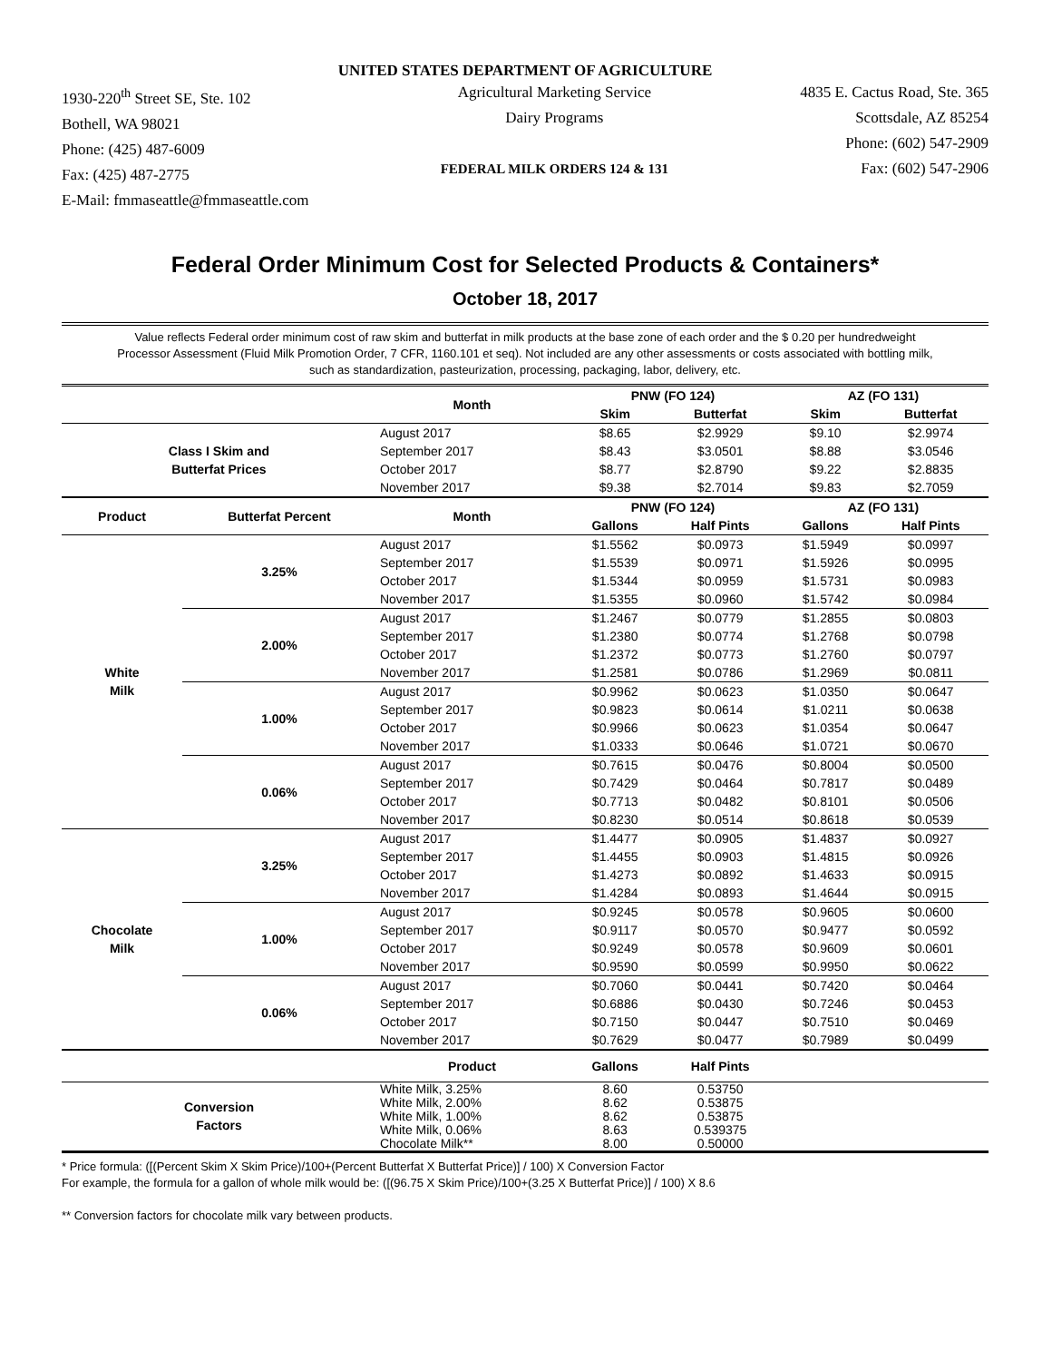UNITED STATES DEPARTMENT OF AGRICULTURE
1930-220<sup>th</sup> Street SE, Ste. 102
Bothell, WA 98021
Phone: (425) 487-6009
Fax: (425) 487-2775
E-Mail: fmmaseattle@fmmaseattle.com
Agricultural Marketing Service
Dairy Programs
FEDERAL MILK ORDERS 124 & 131
4835 E. Cactus Road, Ste. 365
Scottsdale, AZ 85254
Phone: (602) 547-2909
Fax: (602) 547-2906
Federal Order Minimum Cost for Selected Products & Containers*
October 18, 2017
Value reflects Federal order minimum cost of raw skim and butterfat in milk products at the base zone of each order and the $ 0.20 per hundredweight Processor Assessment (Fluid Milk Promotion Order, 7 CFR, 1160.101 et seq). Not included are any other assessments or costs associated with bottling milk, such as standardization, pasteurization, processing, packaging, labor, delivery, etc.
| | | Month | PNW (FO 124) | | AZ (FO 131) | |
| --- | --- | --- | --- | --- | --- | --- |
| | | | Skim | Butterfat | Skim | Butterfat |
| Class I Skim and Butterfat Prices | | August 2017 | $8.65 | $2.9929 | $9.10 | $2.9974 |
| | | September 2017 | $8.43 | $3.0501 | $8.88 | $3.0546 |
| | | October 2017 | $8.77 | $2.8790 | $9.22 | $2.8835 |
| | | November 2017 | $9.38 | $2.7014 | $9.83 | $2.7059 |
| Product | Butterfat Percent | Month | PNW (FO 124) | | AZ (FO 131) | |
| | | | Gallons | Half Pints | Gallons | Half Pints |
| White Milk | 3.25% | August 2017 | $1.5562 | $0.0973 | $1.5949 | $0.0997 |
| | | September 2017 | $1.5539 | $0.0971 | $1.5926 | $0.0995 |
| | | October 2017 | $1.5344 | $0.0959 | $1.5731 | $0.0983 |
| | | November 2017 | $1.5355 | $0.0960 | $1.5742 | $0.0984 |
| | 2.00% | August 2017 | $1.2467 | $0.0779 | $1.2855 | $0.0803 |
| | | September 2017 | $1.2380 | $0.0774 | $1.2768 | $0.0798 |
| | | October 2017 | $1.2372 | $0.0773 | $1.2760 | $0.0797 |
| | | November 2017 | $1.2581 | $0.0786 | $1.2969 | $0.0811 |
| | 1.00% | August 2017 | $0.9962 | $0.0623 | $1.0350 | $0.0647 |
| | | September 2017 | $0.9823 | $0.0614 | $1.0211 | $0.0638 |
| | | October 2017 | $0.9966 | $0.0623 | $1.0354 | $0.0647 |
| | | November 2017 | $1.0333 | $0.0646 | $1.0721 | $0.0670 |
| | 0.06% | August 2017 | $0.7615 | $0.0476 | $0.8004 | $0.0500 |
| | | September 2017 | $0.7429 | $0.0464 | $0.7817 | $0.0489 |
| | | October 2017 | $0.7713 | $0.0482 | $0.8101 | $0.0506 |
| | | November 2017 | $0.8230 | $0.0514 | $0.8618 | $0.0539 |
| Chocolate Milk | 3.25% | August 2017 | $1.4477 | $0.0905 | $1.4837 | $0.0927 |
| | | September 2017 | $1.4455 | $0.0903 | $1.4815 | $0.0926 |
| | | October 2017 | $1.4273 | $0.0892 | $1.4633 | $0.0915 |
| | | November 2017 | $1.4284 | $0.0893 | $1.4644 | $0.0915 |
| | 1.00% | August 2017 | $0.9245 | $0.0578 | $0.9605 | $0.0600 |
| | | September 2017 | $0.9117 | $0.0570 | $0.9477 | $0.0592 |
| | | October 2017 | $0.9249 | $0.0578 | $0.9609 | $0.0601 |
| | | November 2017 | $0.9590 | $0.0599 | $0.9950 | $0.0622 |
| | 0.06% | August 2017 | $0.7060 | $0.0441 | $0.7420 | $0.0464 |
| | | September 2017 | $0.6886 | $0.0430 | $0.7246 | $0.0453 |
| | | October 2017 | $0.7150 | $0.0447 | $0.7510 | $0.0469 |
| | | November 2017 | $0.7629 | $0.0477 | $0.7989 | $0.0499 |
| | | Product | Gallons | Half Pints | | |
| Conversion Factors | | White Milk, 3.25% White Milk, 2.00% White Milk, 1.00% White Milk, 0.06% Chocolate Milk** | 8.60 8.62 8.62 8.63 8.00 | 0.53750 0.53875 0.53875 0.539375 0.50000 | | |
* Price formula: ([(Percent Skim X Skim Price)/100+(Percent Butterfat X Butterfat Price)] / 100) X Conversion Factor
For example, the formula for a gallon of whole milk would be: ([(96.75 X Skim Price)/100+(3.25 X Butterfat Price)] / 100) X 8.6
** Conversion factors for chocolate milk vary between products.